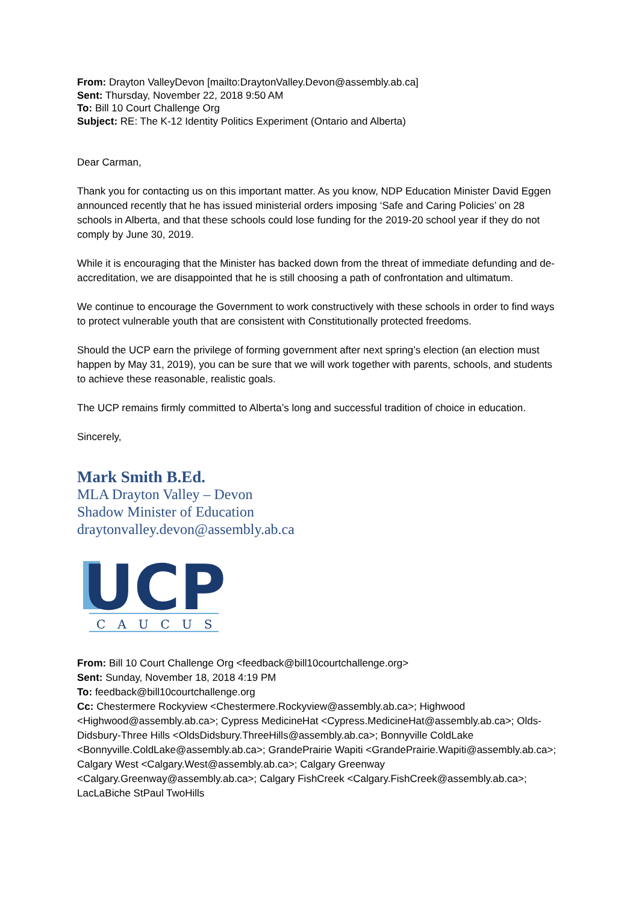From: Drayton ValleyDevon [mailto:DraytonValley.Devon@assembly.ab.ca]
Sent: Thursday, November 22, 2018 9:50 AM
To: Bill 10 Court Challenge Org
Subject: RE: The K-12 Identity Politics Experiment (Ontario and Alberta)
Dear Carman,
Thank you for contacting us on this important matter. As you know, NDP Education Minister David Eggen announced recently that he has issued ministerial orders imposing ‘Safe and Caring Policies’ on 28 schools in Alberta, and that these schools could lose funding for the 2019-20 school year if they do not comply by June 30, 2019.
While it is encouraging that the Minister has backed down from the threat of immediate defunding and de-accreditation, we are disappointed that he is still choosing a path of confrontation and ultimatum.
We continue to encourage the Government to work constructively with these schools in order to find ways to protect vulnerable youth that are consistent with Constitutionally protected freedoms.
Should the UCP earn the privilege of forming government after next spring’s election (an election must happen by May 31, 2019), you can be sure that we will work together with parents, schools, and students to achieve these reasonable, realistic goals.
The UCP remains firmly committed to Alberta’s long and successful tradition of choice in education.
Sincerely,
Mark Smith B.Ed.
MLA Drayton Valley – Devon
Shadow Minister of Education
draytonvalley.devon@assembly.ab.ca
UCP
CAUCUS
From: Bill 10 Court Challenge Org <feedback@bill10courtchallenge.org>
Sent: Sunday, November 18, 2018 4:19 PM
To: feedback@bill10courtchallenge.org
Cc: Chestermere Rockyview <Chestermere.Rockyview@assembly.ab.ca>; Highwood <Highwood@assembly.ab.ca>; Cypress MedicineHat <Cypress.MedicineHat@assembly.ab.ca>; Olds-Didsbury-Three Hills <OldsDidsbury.ThreeHills@assembly.ab.ca>; Bonnyville ColdLake <Bonnyville.ColdLake@assembly.ab.ca>; GrandePrairie Wapiti <GrandePrairie.Wapiti@assembly.ab.ca>; Calgary West <Calgary.West@assembly.ab.ca>; Calgary Greenway <Calgary.Greenway@assembly.ab.ca>; Calgary FishCreek <Calgary.FishCreek@assembly.ab.ca>; LacLaBiche StPaul TwoHills